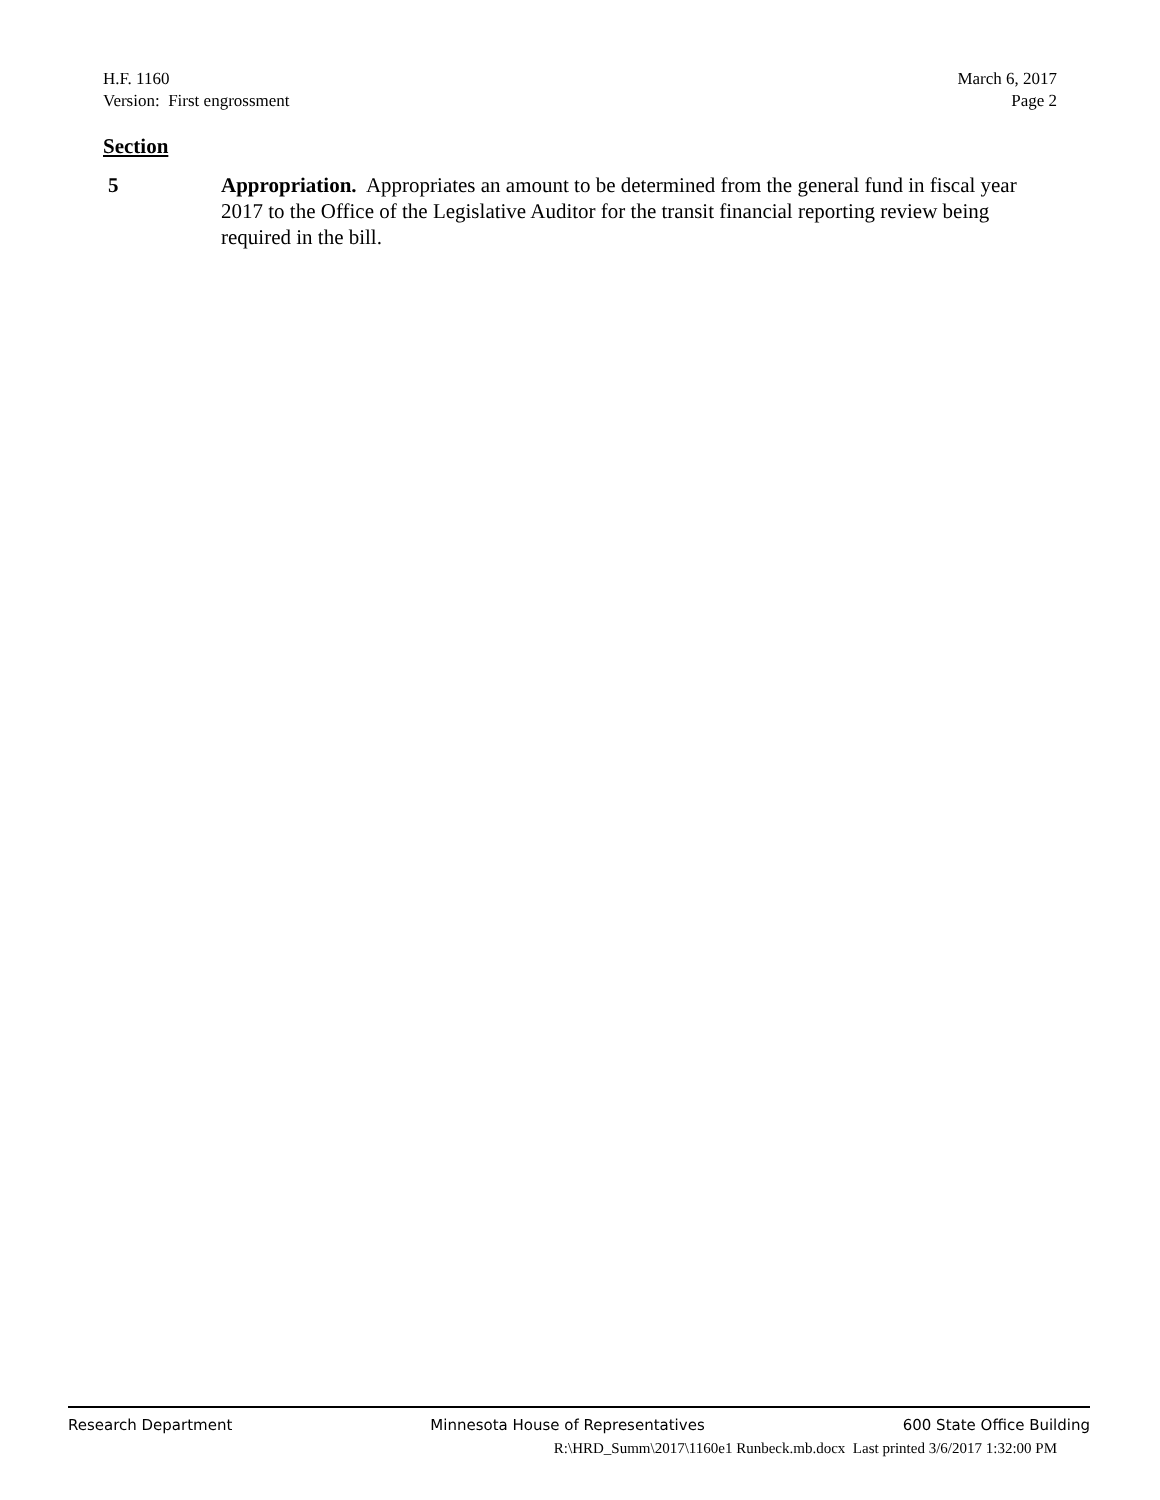H.F. 1160
Version: First engrossment
March 6, 2017
Page 2
Section
5 Appropriation. Appropriates an amount to be determined from the general fund in fiscal year 2017 to the Office of the Legislative Auditor for the transit financial reporting review being required in the bill.
Research Department Minnesota House of Representatives 600 State Office Building
R:\HRD_Summ\2017\1160e1 Runbeck.mb.docx Last printed 3/6/2017 1:32:00 PM